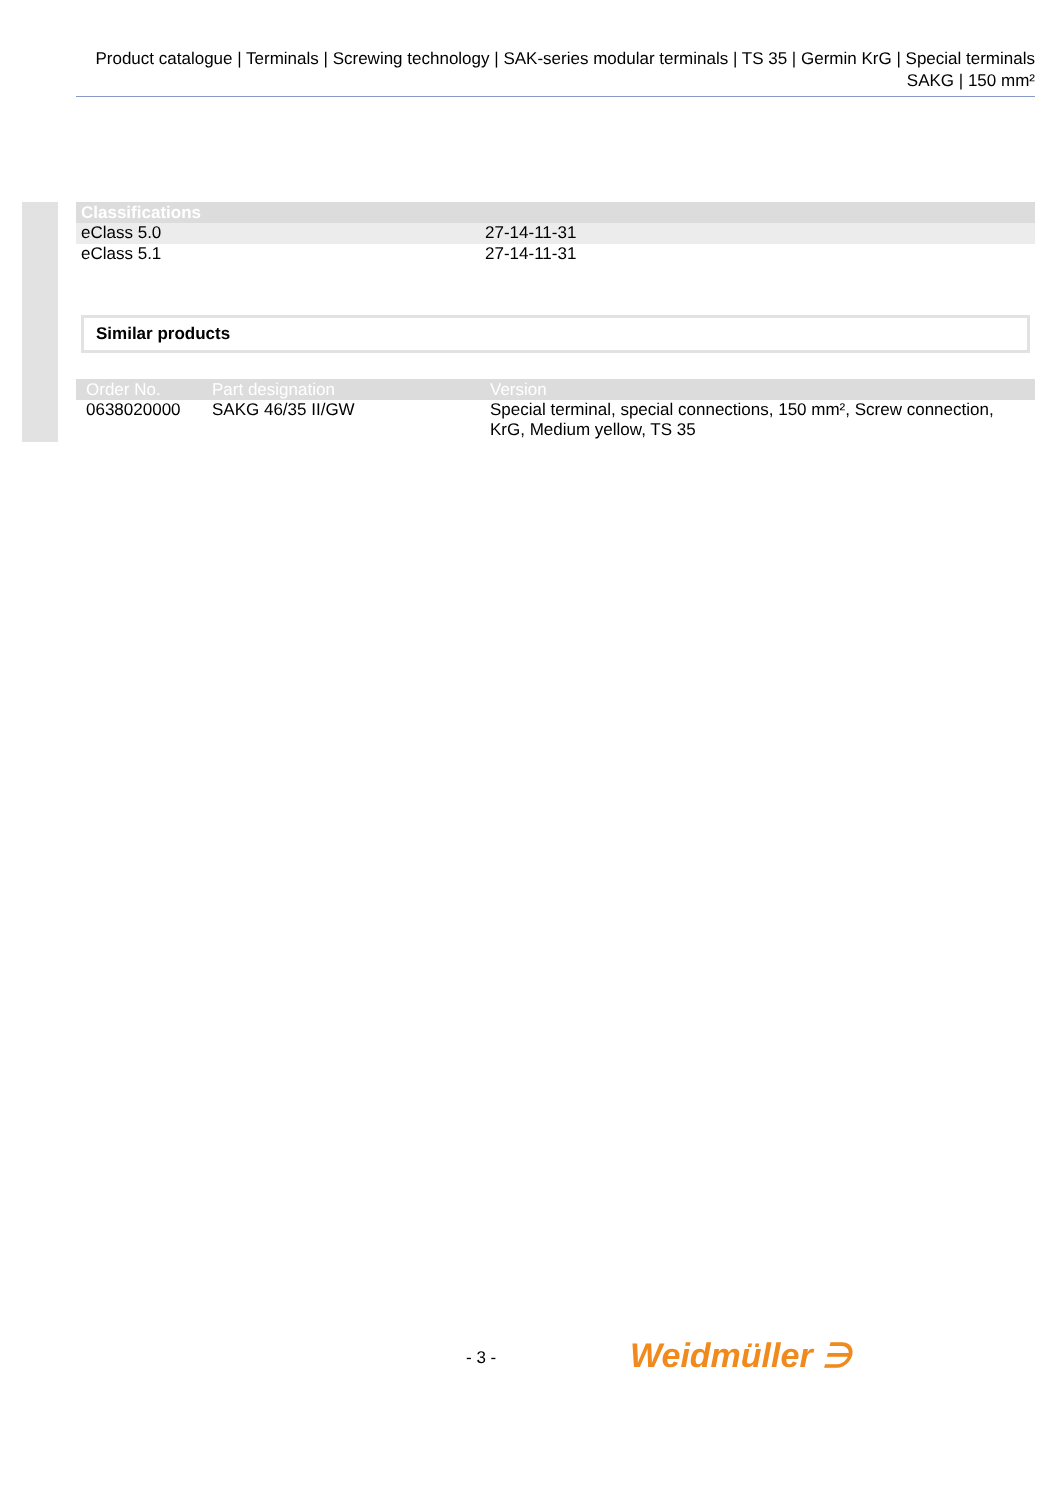Product catalogue | Terminals | Screwing technology | SAK-series modular terminals | TS 35 | Germin KrG | Special terminals SAKG | 150 mm²
| Classifications | |
| --- | --- |
| eClass 5.0 | 27-14-11-31 |
| eClass 5.1 | 27-14-11-31 |
Similar products
| Order No. | Part designation | Version |
| --- | --- | --- |
| 0638020000 | SAKG 46/35 II/GW | Special terminal, special connections, 150 mm², Screw connection, KrG, Medium yellow, TS 35 |
- 3 - Weidmüller ∋